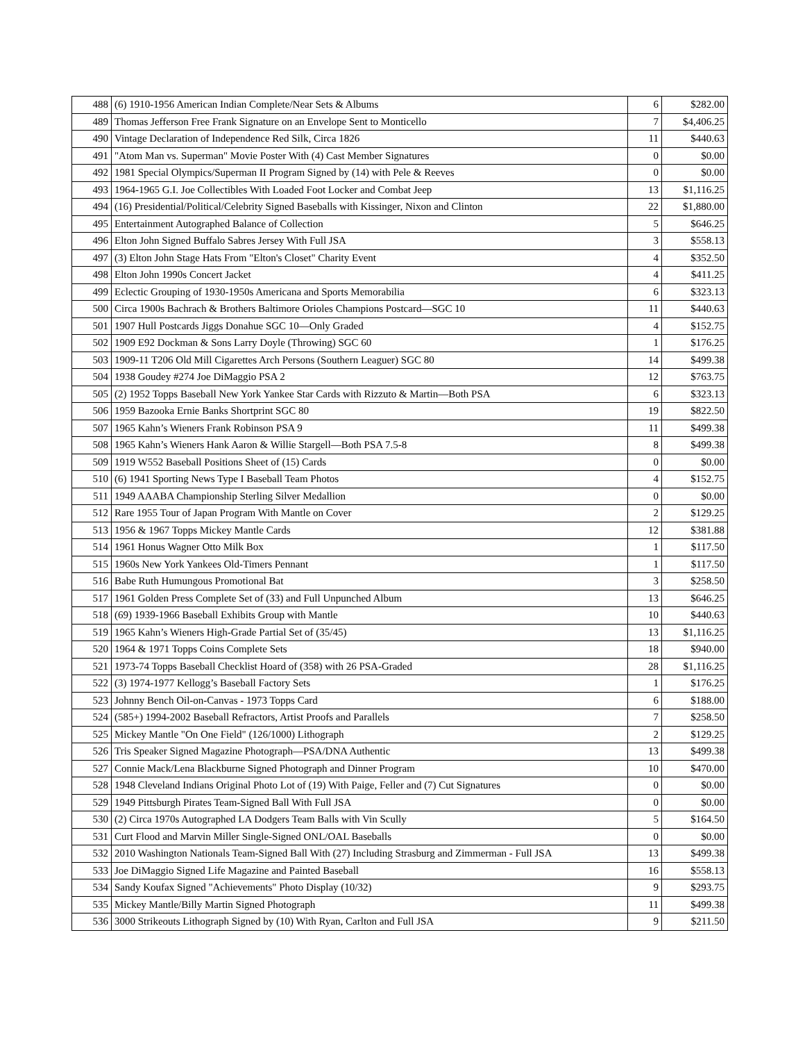| 488 | (6) 1910-1956 American Indian Complete/Near Sets & Albums | 6 | $282.00 |
| 489 | Thomas Jefferson Free Frank Signature on an Envelope Sent to Monticello | 7 | $4,406.25 |
| 490 | Vintage Declaration of Independence Red Silk, Circa 1826 | 11 | $440.63 |
| 491 | "Atom Man vs. Superman" Movie Poster With (4) Cast Member Signatures | 0 | $0.00 |
| 492 | 1981 Special Olympics/Superman II Program Signed by (14) with Pele & Reeves | 0 | $0.00 |
| 493 | 1964-1965 G.I. Joe Collectibles With Loaded Foot Locker and Combat Jeep | 13 | $1,116.25 |
| 494 | (16) Presidential/Political/Celebrity Signed Baseballs with Kissinger, Nixon and Clinton | 22 | $1,880.00 |
| 495 | Entertainment Autographed Balance of Collection | 5 | $646.25 |
| 496 | Elton John Signed Buffalo Sabres Jersey With Full JSA | 3 | $558.13 |
| 497 | (3) Elton John Stage Hats From "Elton's Closet" Charity Event | 4 | $352.50 |
| 498 | Elton John 1990s Concert Jacket | 4 | $411.25 |
| 499 | Eclectic Grouping of 1930-1950s Americana and Sports Memorabilia | 6 | $323.13 |
| 500 | Circa 1900s Bachrach & Brothers Baltimore Orioles Champions Postcard—SGC 10 | 11 | $440.63 |
| 501 | 1907 Hull Postcards Jiggs Donahue SGC 10—Only Graded | 4 | $152.75 |
| 502 | 1909 E92 Dockman & Sons Larry Doyle (Throwing) SGC 60 | 1 | $176.25 |
| 503 | 1909-11 T206 Old Mill Cigarettes Arch Persons (Southern Leaguer) SGC 80 | 14 | $499.38 |
| 504 | 1938 Goudey #274 Joe DiMaggio PSA 2 | 12 | $763.75 |
| 505 | (2) 1952 Topps Baseball New York Yankee Star Cards with Rizzuto & Martin—Both PSA | 6 | $323.13 |
| 506 | 1959 Bazooka Ernie Banks Shortprint SGC 80 | 19 | $822.50 |
| 507 | 1965 Kahn’s Wieners Frank Robinson PSA 9 | 11 | $499.38 |
| 508 | 1965 Kahn’s Wieners Hank Aaron & Willie Stargell—Both PSA 7.5-8 | 8 | $499.38 |
| 509 | 1919 W552 Baseball Positions Sheet of (15) Cards | 0 | $0.00 |
| 510 | (6) 1941 Sporting News Type I Baseball Team Photos | 4 | $152.75 |
| 511 | 1949 AAABA Championship Sterling Silver Medallion | 0 | $0.00 |
| 512 | Rare 1955 Tour of Japan Program With Mantle on Cover | 2 | $129.25 |
| 513 | 1956 & 1967 Topps Mickey Mantle Cards | 12 | $381.88 |
| 514 | 1961 Honus Wagner Otto Milk Box | 1 | $117.50 |
| 515 | 1960s New York Yankees Old-Timers Pennant | 1 | $117.50 |
| 516 | Babe Ruth Humungous Promotional Bat | 3 | $258.50 |
| 517 | 1961 Golden Press Complete Set of (33) and Full Unpunched Album | 13 | $646.25 |
| 518 | (69) 1939-1966 Baseball Exhibits Group with Mantle | 10 | $440.63 |
| 519 | 1965 Kahn’s Wieners High-Grade Partial Set of (35/45) | 13 | $1,116.25 |
| 520 | 1964 & 1971 Topps Coins Complete Sets | 18 | $940.00 |
| 521 | 1973-74 Topps Baseball Checklist Hoard of (358) with 26 PSA-Graded | 28 | $1,116.25 |
| 522 | (3) 1974-1977 Kellogg’s Baseball Factory Sets | 1 | $176.25 |
| 523 | Johnny Bench Oil-on-Canvas - 1973 Topps Card | 6 | $188.00 |
| 524 | (585+) 1994-2002 Baseball Refractors, Artist Proofs and Parallels | 7 | $258.50 |
| 525 | Mickey Mantle "On One Field" (126/1000) Lithograph | 2 | $129.25 |
| 526 | Tris Speaker Signed Magazine Photograph—PSA/DNA Authentic | 13 | $499.38 |
| 527 | Connie Mack/Lena Blackburne Signed Photograph and Dinner Program | 10 | $470.00 |
| 528 | 1948 Cleveland Indians Original Photo Lot of (19) With Paige, Feller and (7) Cut Signatures | 0 | $0.00 |
| 529 | 1949 Pittsburgh Pirates Team-Signed Ball With Full JSA | 0 | $0.00 |
| 530 | (2) Circa 1970s Autographed LA Dodgers Team Balls with Vin Scully | 5 | $164.50 |
| 531 | Curt Flood and Marvin Miller Single-Signed ONL/OAL Baseballs | 0 | $0.00 |
| 532 | 2010 Washington Nationals Team-Signed Ball With (27) Including Strasburg and Zimmerman - Full JSA | 13 | $499.38 |
| 533 | Joe DiMaggio Signed Life Magazine and Painted Baseball | 16 | $558.13 |
| 534 | Sandy Koufax Signed "Achievements" Photo Display (10/32) | 9 | $293.75 |
| 535 | Mickey Mantle/Billy Martin Signed Photograph | 11 | $499.38 |
| 536 | 3000 Strikeouts Lithograph Signed by (10) With Ryan, Carlton and Full JSA | 9 | $211.50 |